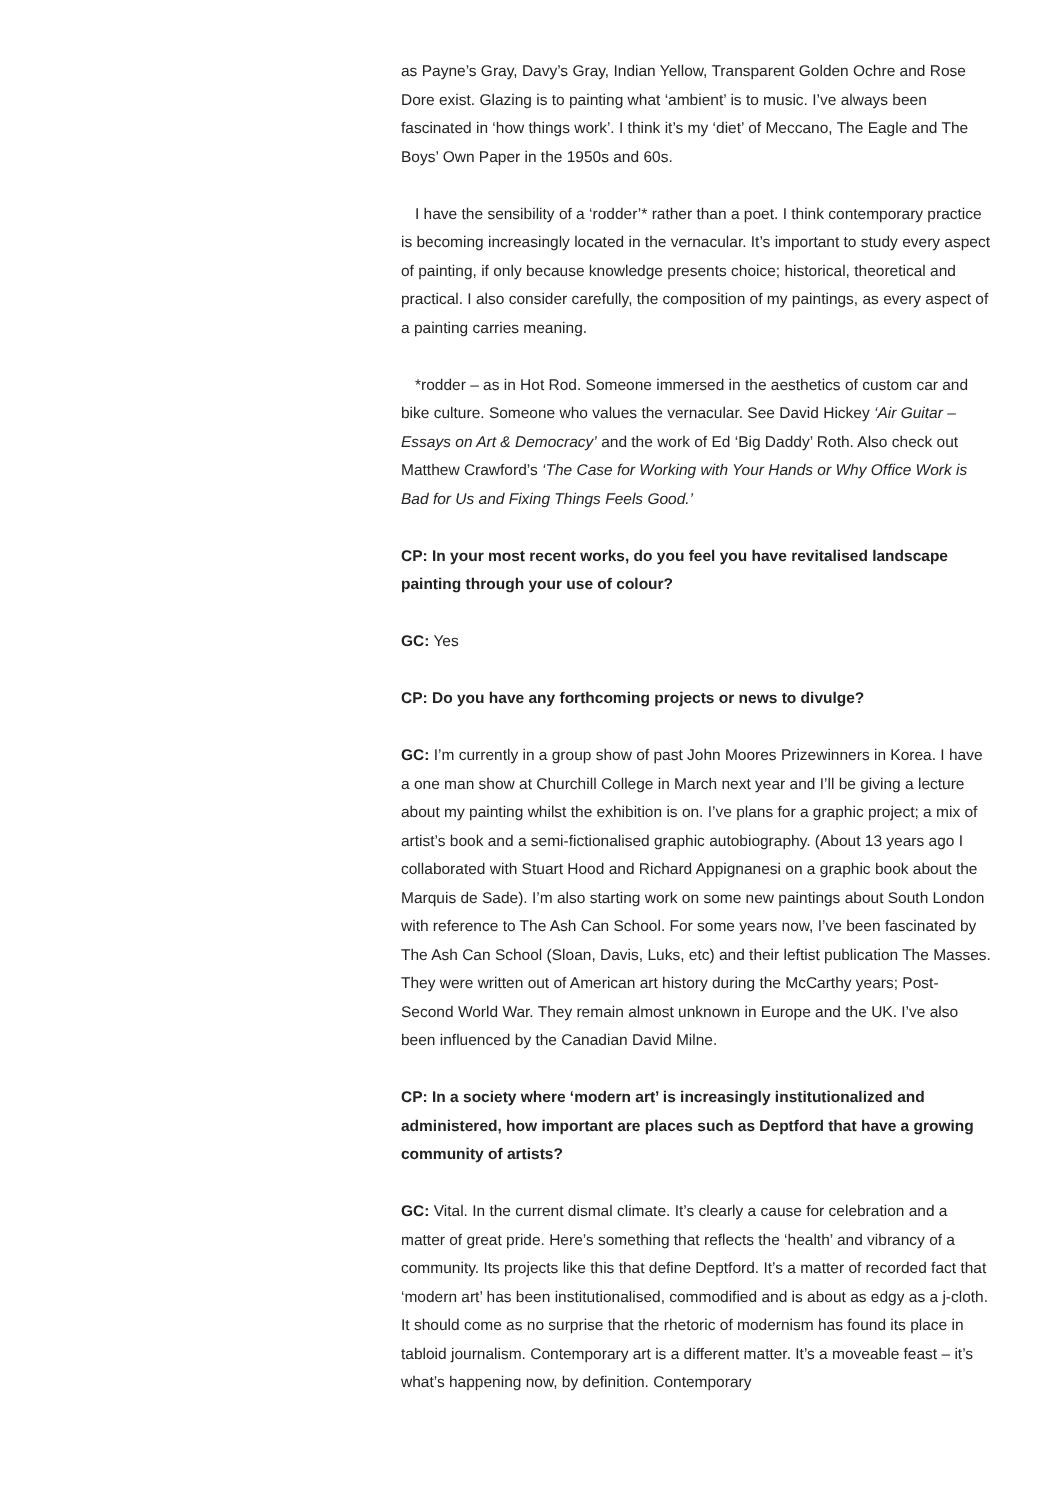as Payne’s Gray, Davy’s Gray, Indian Yellow, Transparent Golden Ochre and Rose Dore exist. Glazing is to painting what ‘ambient’ is to music. I’ve always been fascinated in ‘how things work’. I think it’s my ‘diet’ of Meccano, The Eagle and The Boys’ Own Paper in the 1950s and 60s.
I have the sensibility of a ‘rodder’* rather than a poet. I think contemporary practice is becoming increasingly located in the vernacular. It’s important to study every aspect of painting, if only because knowledge presents choice; historical, theoretical and practical. I also consider carefully, the composition of my paintings, as every aspect of a painting carries meaning.
*rodder – as in Hot Rod. Someone immersed in the aesthetics of custom car and bike culture. Someone who values the vernacular. See David Hickey ‘Air Guitar – Essays on Art & Democracy’ and the work of Ed ‘Big Daddy’ Roth. Also check out Matthew Crawford’s ‘The Case for Working with Your Hands or Why Office Work is Bad for Us and Fixing Things Feels Good.’
CP: In your most recent works, do you feel you have revitalised landscape painting through your use of colour?
GC: Yes
CP: Do you have any forthcoming projects or news to divulge?
GC: I’m currently in a group show of past John Moores Prizewinners in Korea. I have a one man show at Churchill College in March next year and I’ll be giving a lecture about my painting whilst the exhibition is on. I’ve plans for a graphic project; a mix of artist’s book and a semi-fictionalised graphic autobiography. (About 13 years ago I collaborated with Stuart Hood and Richard Appignanesi on a graphic book about the Marquis de Sade). I’m also starting work on some new paintings about South London with reference to The Ash Can School. For some years now, I’ve been fascinated by The Ash Can School (Sloan, Davis, Luks, etc) and their leftist publication The Masses. They were written out of American art history during the McCarthy years; Post-Second World War. They remain almost unknown in Europe and the UK. I’ve also been influenced by the Canadian David Milne.
CP: In a society where ‘modern art’ is increasingly institutionalized and administered, how important are places such as Deptford that have a growing community of artists?
GC: Vital. In the current dismal climate. It’s clearly a cause for celebration and a matter of great pride. Here’s something that reflects the ‘health’ and vibrancy of a community. Its projects like this that define Deptford. It’s a matter of recorded fact that ‘modern art’ has been institutionalised, commodified and is about as edgy as a j-cloth. It should come as no surprise that the rhetoric of modernism has found its place in tabloid journalism. Contemporary art is a different matter. It’s a moveable feast – it’s what’s happening now, by definition. Contemporary